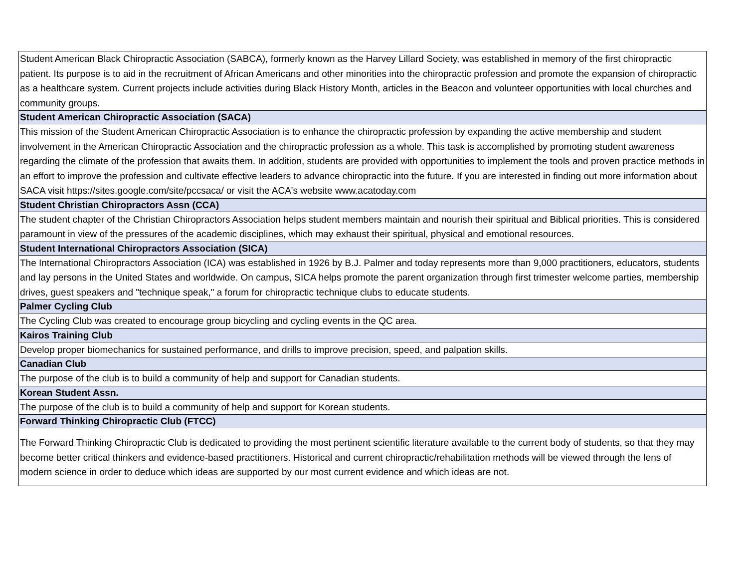| Student American Black Chiropractic Association (SABCA), formerly known as the Harvey Lillard Society, was established in memory of the first chiropractic patient. Its purpose is to aid in the recruitment of African Americans and other minorities into the chiropractic profession and promote the expansion of chiropractic as a healthcare system. Current projects include activities during Black History Month, articles in the Beacon and volunteer opportunities with local churches and community groups. |
| Student American Chiropractic Association (SACA) |
| This mission of the Student American Chiropractic Association is to enhance the chiropractic profession by expanding the active membership and student involvement in the American Chiropractic Association and the chiropractic profession as a whole. This task is accomplished by promoting student awareness regarding the climate of the profession that awaits them. In addition, students are provided with opportunities to implement the tools and proven practice methods in an effort to improve the profession and cultivate effective leaders to advance chiropractic into the future. If you are interested in finding out more information about SACA visit https://sites.google.com/site/pccsaca/ or visit the ACA's website www.acatoday.com |
| Student Christian Chiropractors Assn (CCA) |
| The student chapter of the Christian Chiropractors Association helps student members maintain and nourish their spiritual and Biblical priorities. This is considered paramount in view of the pressures of the academic disciplines, which may exhaust their spiritual, physical and emotional resources. |
| Student International Chiropractors Association (SICA) |
| The International Chiropractors Association (ICA) was established in 1926 by B.J. Palmer and today represents more than 9,000 practitioners, educators, students and lay persons in the United States and worldwide. On campus, SICA helps promote the parent organization through first trimester welcome parties, membership drives, guest speakers and "technique speak," a forum for chiropractic technique clubs to educate students. |
| Palmer Cycling Club |
| The Cycling Club was created to encourage group bicycling and cycling events in the QC area. |
| Kairos Training Club |
| Develop proper biomechanics for sustained performance, and drills to improve precision, speed, and palpation skills. |
| Canadian Club |
| The purpose of the club is to build a community of help and support for Canadian students. |
| Korean Student Assn. |
| The purpose of the club is to build a community of help and support for Korean students. |
| Forward Thinking Chiropractic Club (FTCC) |
| The Forward Thinking Chiropractic Club is dedicated to providing the most pertinent scientific literature available to the current body of students, so that they may become better critical thinkers and evidence-based practitioners. Historical and current chiropractic/rehabilitation methods will be viewed through the lens of modern science in order to deduce which ideas are supported by our most current evidence and which ideas are not. |